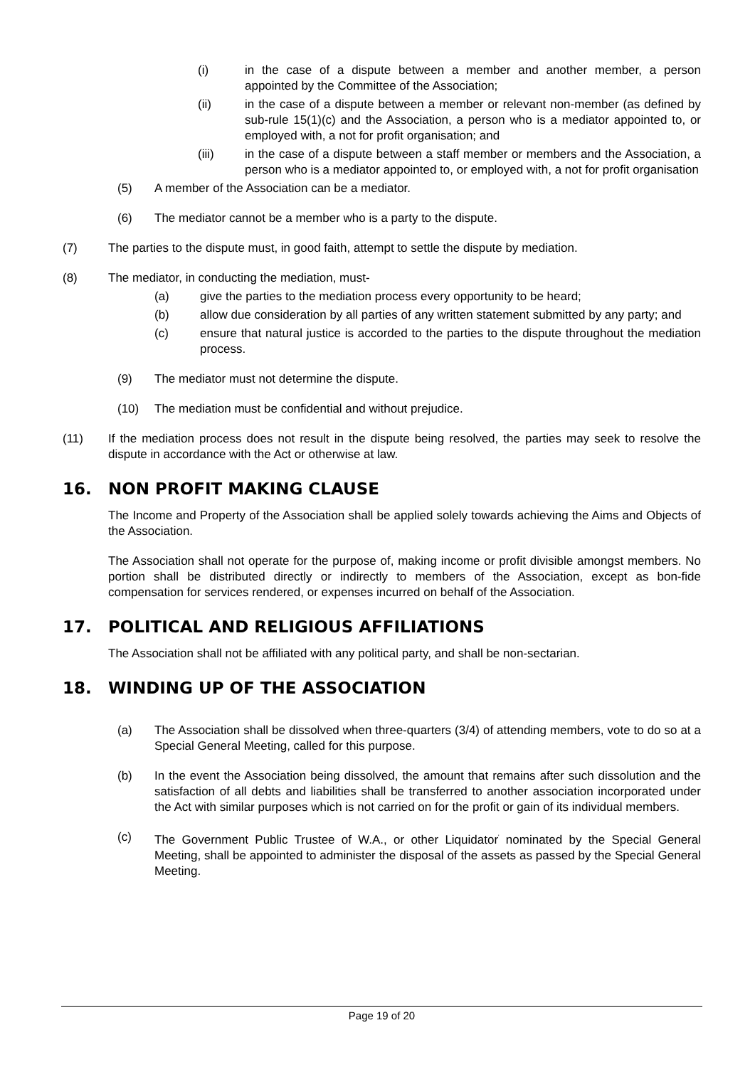(i) in the case of a dispute between a member and another member, a person appointed by the Committee of the Association;
(ii) in the case of a dispute between a member or relevant non-member (as defined by sub-rule 15(1)(c) and the Association, a person who is a mediator appointed to, or employed with, a not for profit organisation; and
(iii) in the case of a dispute between a staff member or members and the Association, a person who is a mediator appointed to, or employed with, a not for profit organisation
(5) A member of the Association can be a mediator.
(6) The mediator cannot be a member who is a party to the dispute.
(7) The parties to the dispute must, in good faith, attempt to settle the dispute by mediation.
(8) The mediator, in conducting the mediation, must-
(a) give the parties to the mediation process every opportunity to be heard;
(b) allow due consideration by all parties of any written statement submitted by any party; and
(c) ensure that natural justice is accorded to the parties to the dispute throughout the mediation process.
(9) The mediator must not determine the dispute.
(10) The mediation must be confidential and without prejudice.
(11) If the mediation process does not result in the dispute being resolved, the parties may seek to resolve the dispute in accordance with the Act or otherwise at law.
16. NON PROFIT MAKING CLAUSE
The Income and Property of the Association shall be applied solely towards achieving the Aims and Objects of the Association.
The Association shall not operate for the purpose of, making income or profit divisible amongst members. No portion shall be distributed directly or indirectly to members of the Association, except as bon-fide compensation for services rendered, or expenses incurred on behalf of the Association.
17. POLITICAL AND RELIGIOUS AFFILIATIONS
The Association shall not be affiliated with any political party, and shall be non-sectarian.
18. WINDING UP OF THE ASSOCIATION
(a) The Association shall be dissolved when three-quarters (3/4) of attending members, vote to do so at a Special General Meeting, called for this purpose.
(b) In the event the Association being dissolved, the amount that remains after such dissolution and the satisfaction of all debts and liabilities shall be transferred to another association incorporated under the Act with similar purposes which is not carried on for the profit or gain of its individual members.
(c) The Government Public Trustee of W.A., or other Liquidator<sup>'</sup> nominated by the Special General Meeting, shall be appointed to administer the disposal of the assets as passed by the Special General Meeting.
Page 19 of 20